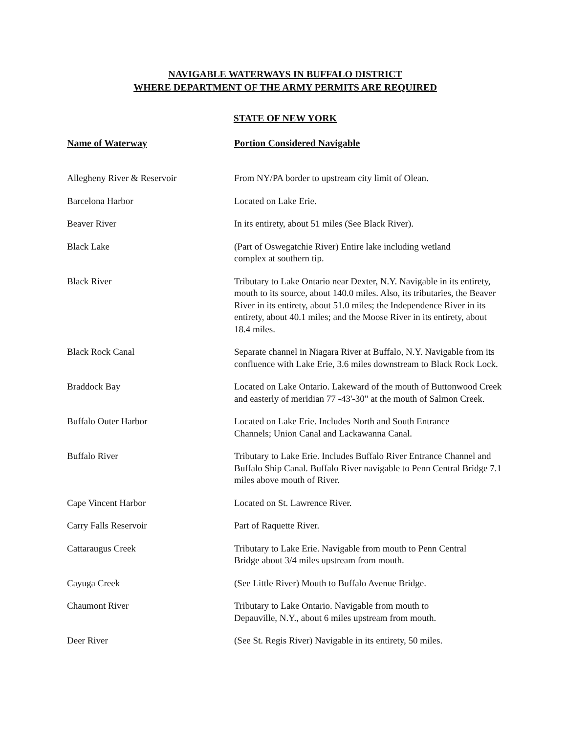NAVIGABLE WATERWAYS IN BUFFALO DISTRICT
WHERE DEPARTMENT OF THE ARMY PERMITS ARE REQUIRED
STATE OF NEW YORK
| Name of Waterway | Portion Considered Navigable |
| --- | --- |
| Allegheny River & Reservoir | From NY/PA border to upstream city limit of Olean. |
| Barcelona Harbor | Located on Lake Erie. |
| Beaver River | In its entirety, about 51 miles (See Black River). |
| Black Lake | (Part of Oswegatchie River) Entire lake including wetland complex at southern tip. |
| Black River | Tributary to Lake Ontario near Dexter, N.Y. Navigable in its entirety, mouth to its source, about 140.0 miles. Also, its tributaries, the Beaver River in its entirety, about 51.0 miles; the Independence River in its entirety, about 40.1 miles; and the Moose River in its entirety, about 18.4 miles. |
| Black Rock Canal | Separate channel in Niagara River at Buffalo, N.Y. Navigable from its confluence with Lake Erie, 3.6 miles downstream to Black Rock Lock. |
| Braddock Bay | Located on Lake Ontario. Lakeward of the mouth of Buttonwood Creek and easterly of meridian 77 -43'-30" at the mouth of Salmon Creek. |
| Buffalo Outer Harbor | Located on Lake Erie. Includes North and South Entrance Channels; Union Canal and Lackawanna Canal. |
| Buffalo River | Tributary to Lake Erie. Includes Buffalo River Entrance Channel and Buffalo Ship Canal. Buffalo River navigable to Penn Central Bridge 7.1 miles above mouth of River. |
| Cape Vincent Harbor | Located on St. Lawrence River. |
| Carry Falls Reservoir | Part of Raquette River. |
| Cattaraugus Creek | Tributary to Lake Erie. Navigable from mouth to Penn Central Bridge about 3/4 miles upstream from mouth. |
| Cayuga Creek | (See Little River) Mouth to Buffalo Avenue Bridge. |
| Chaumont River | Tributary to Lake Ontario. Navigable from mouth to Depauville, N.Y., about 6 miles upstream from mouth. |
| Deer River | (See St. Regis River) Navigable in its entirety, 50 miles. |